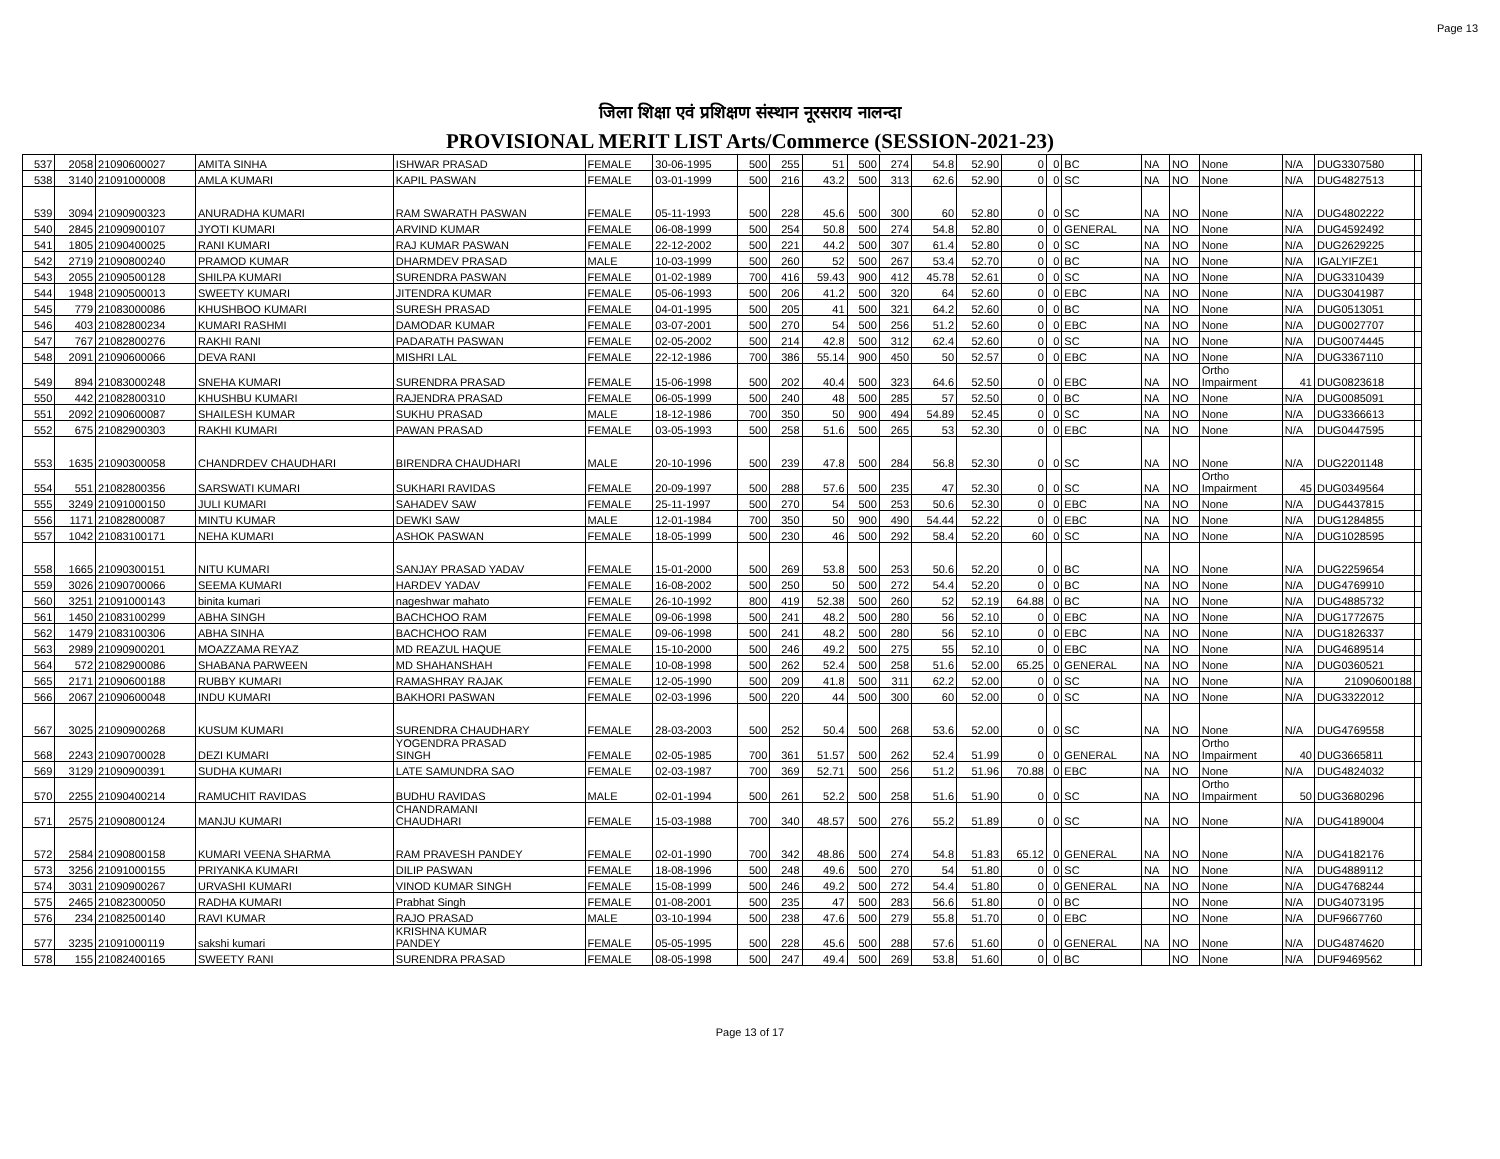Page 13
जिला शिक्षा एवं प्रशिक्षण संस्थान नूरसराय नालन्दा
PROVISIONAL MERIT LIST Arts/Commerce (SESSION-2021-23)
| 537 | 2058 | 21090600027 | AMITA SINHA | ISHWAR PRASAD | FEMALE | 30-06-1995 | 500 | 255 | 51 | 500 | 274 | 54.8 | 52.90 | 0 | 0 | BC | NA | NO | None | N/A | DUG3307580 | |
| 538 | 3140 | 21091000008 | AMLA KUMARI | KAPIL PASWAN | FEMALE | 03-01-1999 | 500 | 216 | 43.2 | 500 | 313 | 62.6 | 52.90 | 0 | 0 | SC | NA | NO | None | N/A | DUG4827513 | |
| 539 | 3094 | 21090900323 | ANURADHA KUMARI | RAM SWARATH PASWAN | FEMALE | 05-11-1993 | 500 | 228 | 45.6 | 500 | 300 | 60 | 52.80 | 0 | 0 | SC | NA | NO | None | N/A | DUG4802222 | |
| 540 | 2845 | 21090900107 | JYOTI KUMARI | ARVIND KUMAR | FEMALE | 06-08-1999 | 500 | 254 | 50.8 | 500 | 274 | 54.8 | 52.80 | 0 | 0 | GENERAL | NA | NO | None | N/A | DUG4592492 | |
| 541 | 1805 | 21090400025 | RANI KUMARI | RAJ KUMAR PASWAN | FEMALE | 22-12-2002 | 500 | 221 | 44.2 | 500 | 307 | 61.4 | 52.80 | 0 | 0 | SC | NA | NO | None | N/A | DUG2629225 | |
| 542 | 2719 | 21090800240 | PRAMOD KUMAR | DHARMDEV PRASAD | MALE | 10-03-1999 | 500 | 260 | 52 | 500 | 267 | 53.4 | 52.70 | 0 | 0 | BC | NA | NO | None | N/A | IGALYIFZE1 | |
| 543 | 2055 | 21090500128 | SHILPA KUMARI | SURENDRA PASWAN | FEMALE | 01-02-1989 | 700 | 416 | 59.43 | 900 | 412 | 45.78 | 52.61 | 0 | 0 | SC | NA | NO | None | N/A | DUG3310439 | |
| 544 | 1948 | 21090500013 | SWEETY KUMARI | JITENDRA KUMAR | FEMALE | 05-06-1993 | 500 | 206 | 41.2 | 500 | 320 | 64 | 52.60 | 0 | 0 | EBC | NA | NO | None | N/A | DUG3041987 | |
| 545 | 779 | 21083000086 | KHUSHBOO KUMARI | SURESH PRASAD | FEMALE | 04-01-1995 | 500 | 205 | 41 | 500 | 321 | 64.2 | 52.60 | 0 | 0 | BC | NA | NO | None | N/A | DUG0513051 | |
| 546 | 403 | 21082800234 | KUMARI RASHMI | DAMODAR KUMAR | FEMALE | 03-07-2001 | 500 | 270 | 54 | 500 | 256 | 51.2 | 52.60 | 0 | 0 | EBC | NA | NO | None | N/A | DUG0027707 | |
| 547 | 767 | 21082800276 | RAKHI RANI | PADARATH PASWAN | FEMALE | 02-05-2002 | 500 | 214 | 42.8 | 500 | 312 | 62.4 | 52.60 | 0 | 0 | SC | NA | NO | None | N/A | DUG0074445 | |
| 548 | 2091 | 21090600066 | DEVA RANI | MISHRI LAL | FEMALE | 22-12-1986 | 700 | 386 | 55.14 | 900 | 450 | 50 | 52.57 | 0 | 0 | EBC | NA | NO | None | N/A | DUG3367110 | |
| 549 | 894 | 21083000248 | SNEHA KUMARI | SURENDRA PRASAD | FEMALE | 15-06-1998 | 500 | 202 | 40.4 | 500 | 323 | 64.6 | 52.50 | 0 | 0 | EBC | NA | NO | Ortho Impairment | 41 | DUG0823618 | |
| 550 | 442 | 21082800310 | KHUSHBU KUMARI | RAJENDRA PRASAD | FEMALE | 06-05-1999 | 500 | 240 | 48 | 500 | 285 | 57 | 52.50 | 0 | 0 | BC | NA | NO | None | N/A | DUG0085091 | |
| 551 | 2092 | 21090600087 | SHAILESH KUMAR | SUKHU PRASAD | MALE | 18-12-1986 | 700 | 350 | 50 | 900 | 494 | 54.89 | 52.45 | 0 | 0 | SC | NA | NO | None | N/A | DUG3366613 | |
| 552 | 675 | 21082900303 | RAKHI KUMARI | PAWAN PRASAD | FEMALE | 03-05-1993 | 500 | 258 | 51.6 | 500 | 265 | 53 | 52.30 | 0 | 0 | EBC | NA | NO | None | N/A | DUG0447595 | |
| 553 | 1635 | 21090300058 | CHANDRDEV CHAUDHARI | BIRENDRA CHAUDHARI | MALE | 20-10-1996 | 500 | 239 | 47.8 | 500 | 284 | 56.8 | 52.30 | 0 | 0 | SC | NA | NO | None | N/A | DUG2201148 | |
| 554 | 551 | 21082800356 | SARSWATI KUMARI | SUKHARI RAVIDAS | FEMALE | 20-09-1997 | 500 | 288 | 57.6 | 500 | 235 | 47 | 52.30 | 0 | 0 | SC | NA | NO | Ortho Impairment | 45 | DUG0349564 | |
| 555 | 3249 | 21091000150 | JULI KUMARI | SAHADEV SAW | FEMALE | 25-11-1997 | 500 | 270 | 54 | 500 | 253 | 50.6 | 52.30 | 0 | 0 | EBC | NA | NO | None | N/A | DUG4437815 | |
| 556 | 1171 | 21082800087 | MINTU KUMAR | DEWKI SAW | MALE | 12-01-1984 | 700 | 350 | 50 | 900 | 490 | 54.44 | 52.22 | 0 | 0 | EBC | NA | NO | None | N/A | DUG1284855 | |
| 557 | 1042 | 21083100171 | NEHA KUMARI | ASHOK PASWAN | FEMALE | 18-05-1999 | 500 | 230 | 46 | 500 | 292 | 58.4 | 52.20 | 60 | 0 | SC | NA | NO | None | N/A | DUG1028595 | |
| 558 | 1665 | 21090300151 | NITU KUMARI | SANJAY PRASAD YADAV | FEMALE | 15-01-2000 | 500 | 269 | 53.8 | 500 | 253 | 50.6 | 52.20 | 0 | 0 | BC | NA | NO | None | N/A | DUG2259654 | |
| 559 | 3026 | 21090700066 | SEEMA KUMARI | HARDEV YADAV | FEMALE | 16-08-2002 | 500 | 250 | 50 | 500 | 272 | 54.4 | 52.20 | 0 | 0 | BC | NA | NO | None | N/A | DUG4769910 | |
| 560 | 3251 | 21091000143 | binita kumari | nageshwar mahato | FEMALE | 26-10-1992 | 800 | 419 | 52.38 | 500 | 260 | 52 | 52.19 | 64.88 | 0 | BC | NA | NO | None | N/A | DUG4885732 | |
| 561 | 1450 | 21083100299 | ABHA SINGH | BACHCHOO RAM | FEMALE | 09-06-1998 | 500 | 241 | 48.2 | 500 | 280 | 56 | 52.10 | 0 | 0 | EBC | NA | NO | None | N/A | DUG1772675 | |
| 562 | 1479 | 21083100306 | ABHA SINHA | BACHCHOO RAM | FEMALE | 09-06-1998 | 500 | 241 | 48.2 | 500 | 280 | 56 | 52.10 | 0 | 0 | EBC | NA | NO | None | N/A | DUG1826337 | |
| 563 | 2989 | 21090900201 | MOAZZAMA REYAZ | MD REAZUL HAQUE | FEMALE | 15-10-2000 | 500 | 246 | 49.2 | 500 | 275 | 55 | 52.10 | 0 | 0 | EBC | NA | NO | None | N/A | DUG4689514 | |
| 564 | 572 | 21082900086 | SHABANA PARWEEN | MD SHAHANSHAH | FEMALE | 10-08-1998 | 500 | 262 | 52.4 | 500 | 258 | 51.6 | 52.00 | 65.25 | 0 | GENERAL | NA | NO | None | N/A | DUG0360521 | |
| 565 | 2171 | 21090600188 | RUBBY KUMARI | RAMASHRAY RAJAK | FEMALE | 12-05-1990 | 500 | 209 | 41.8 | 500 | 311 | 62.2 | 52.00 | 0 | 0 | SC | NA | NO | None | N/A | 21090600188 | |
| 566 | 2067 | 21090600048 | INDU KUMARI | BAKHORI PASWAN | FEMALE | 02-03-1996 | 500 | 220 | 44 | 500 | 300 | 60 | 52.00 | 0 | 0 | SC | NA | NO | None | N/A | DUG3322012 | |
| 567 | 3025 | 21090900268 | KUSUM KUMARI | SURENDRA CHAUDHARY | FEMALE | 28-03-2003 | 500 | 252 | 50.4 | 500 | 268 | 53.6 | 52.00 | 0 | 0 | SC | NA | NO | None | N/A | DUG4769558 | |
| 568 | 2243 | 21090700028 | DEZI KUMARI | YOGENDRA PRASAD SINGH | FEMALE | 02-05-1985 | 700 | 361 | 51.57 | 500 | 262 | 52.4 | 51.99 | 0 | 0 | GENERAL | NA | NO | Ortho Impairment | 40 | DUG3665811 | |
| 569 | 3129 | 21090900391 | SUDHA KUMARI | LATE SAMUNDRA SAO | FEMALE | 02-03-1987 | 700 | 369 | 52.71 | 500 | 256 | 51.2 | 51.96 | 70.88 | 0 | EBC | NA | NO | None | N/A | DUG4824032 | |
| 570 | 2255 | 21090400214 | RAMUCHIT RAVIDAS | BUDHU RAVIDAS | MALE | 02-01-1994 | 500 | 261 | 52.2 | 500 | 258 | 51.6 | 51.90 | 0 | 0 | SC | NA | NO | Ortho Impairment | 50 | DUG3680296 | |
| 571 | 2575 | 21090800124 | MANJU KUMARI | CHANDRAMANI CHAUDHARI | FEMALE | 15-03-1988 | 700 | 340 | 48.57 | 500 | 276 | 55.2 | 51.89 | 0 | 0 | SC | NA | NO | None | N/A | DUG4189004 | |
| 572 | 2584 | 21090800158 | KUMARI VEENA SHARMA | RAM PRAVESH PANDEY | FEMALE | 02-01-1990 | 700 | 342 | 48.86 | 500 | 274 | 54.8 | 51.83 | 65.12 | 0 | GENERAL | NA | NO | None | N/A | DUG4182176 | |
| 573 | 3256 | 21091000155 | PRIYANKA KUMARI | DILIP PASWAN | FEMALE | 18-08-1996 | 500 | 248 | 49.6 | 500 | 270 | 54 | 51.80 | 0 | 0 | SC | NA | NO | None | N/A | DUG4889112 | |
| 574 | 3031 | 21090900267 | URVASHI KUMARI | VINOD KUMAR SINGH | FEMALE | 15-08-1999 | 500 | 246 | 49.2 | 500 | 272 | 54.4 | 51.80 | 0 | 0 | GENERAL | NA | NO | None | N/A | DUG4768244 | |
| 575 | 2465 | 21082300050 | RADHA KUMARI | Prabhat Singh | FEMALE | 01-08-2001 | 500 | 235 | 47 | 500 | 283 | 56.6 | 51.80 | 0 | 0 | BC | | NO | None | N/A | DUG4073195 | |
| 576 | 234 | 21082500140 | RAVI KUMAR | RAJO PRASAD | MALE | 03-10-1994 | 500 | 238 | 47.6 | 500 | 279 | 55.8 | 51.70 | 0 | 0 | EBC | | NO | None | N/A | DUF9667760 | |
| 577 | 3235 | 21091000119 | sakshi kumari | KRISHNA KUMAR PANDEY | FEMALE | 05-05-1995 | 500 | 228 | 45.6 | 500 | 288 | 57.6 | 51.60 | 0 | 0 | GENERAL | NA | NO | None | N/A | DUG4874620 | |
| 578 | 155 | 21082400165 | SWEETY RANI | SURENDRA PRASAD | FEMALE | 08-05-1998 | 500 | 247 | 49.4 | 500 | 269 | 53.8 | 51.60 | 0 | 0 | BC | | NO | None | N/A | DUF9469562 | |
Page 13 of 17